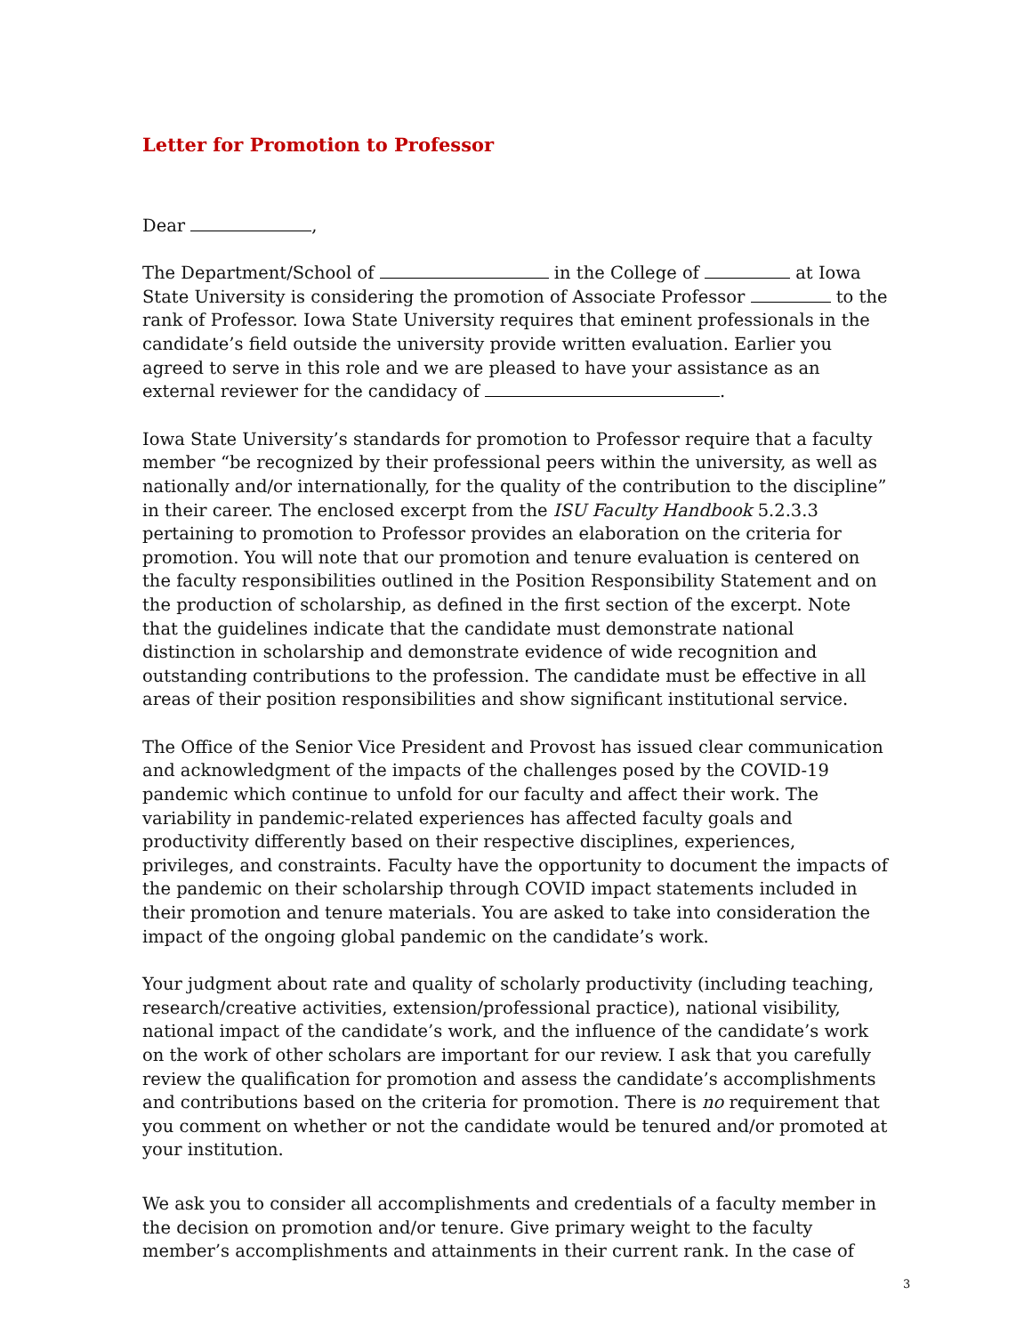Letter for Promotion to Professor
Dear ,
The Department/School of in the College of at Iowa State University is considering the promotion of Associate Professor to the rank of Professor. Iowa State University requires that eminent professionals in the candidate’s field outside the university provide written evaluation. Earlier you agreed to serve in this role and we are pleased to have your assistance as an external reviewer for the candidacy of .
Iowa State University’s standards for promotion to Professor require that a faculty member “be recognized by their professional peers within the university, as well as nationally and/or internationally, for the quality of the contribution to the discipline” in their career. The enclosed excerpt from the ISU Faculty Handbook 5.2.3.3 pertaining to promotion to Professor provides an elaboration on the criteria for promotion. You will note that our promotion and tenure evaluation is centered on the faculty responsibilities outlined in the Position Responsibility Statement and on the production of scholarship, as defined in the first section of the excerpt. Note that the guidelines indicate that the candidate must demonstrate national distinction in scholarship and demonstrate evidence of wide recognition and outstanding contributions to the profession. The candidate must be effective in all areas of their position responsibilities and show significant institutional service.
The Office of the Senior Vice President and Provost has issued clear communication and acknowledgment of the impacts of the challenges posed by the COVID-19 pandemic which continue to unfold for our faculty and affect their work. The variability in pandemic-related experiences has affected faculty goals and productivity differently based on their respective disciplines, experiences, privileges, and constraints. Faculty have the opportunity to document the impacts of the pandemic on their scholarship through COVID impact statements included in their promotion and tenure materials. You are asked to take into consideration the impact of the ongoing global pandemic on the candidate’s work.
Your judgment about rate and quality of scholarly productivity (including teaching, research/creative activities, extension/professional practice), national visibility, national impact of the candidate’s work, and the influence of the candidate’s work on the work of other scholars are important for our review. I ask that you carefully review the qualification for promotion and assess the candidate’s accomplishments and contributions based on the criteria for promotion. There is no requirement that you comment on whether or not the candidate would be tenured and/or promoted at your institution.
We ask you to consider all accomplishments and credentials of a faculty member in the decision on promotion and/or tenure. Give primary weight to the faculty member’s accomplishments and attainments in their current rank. In the case of
3